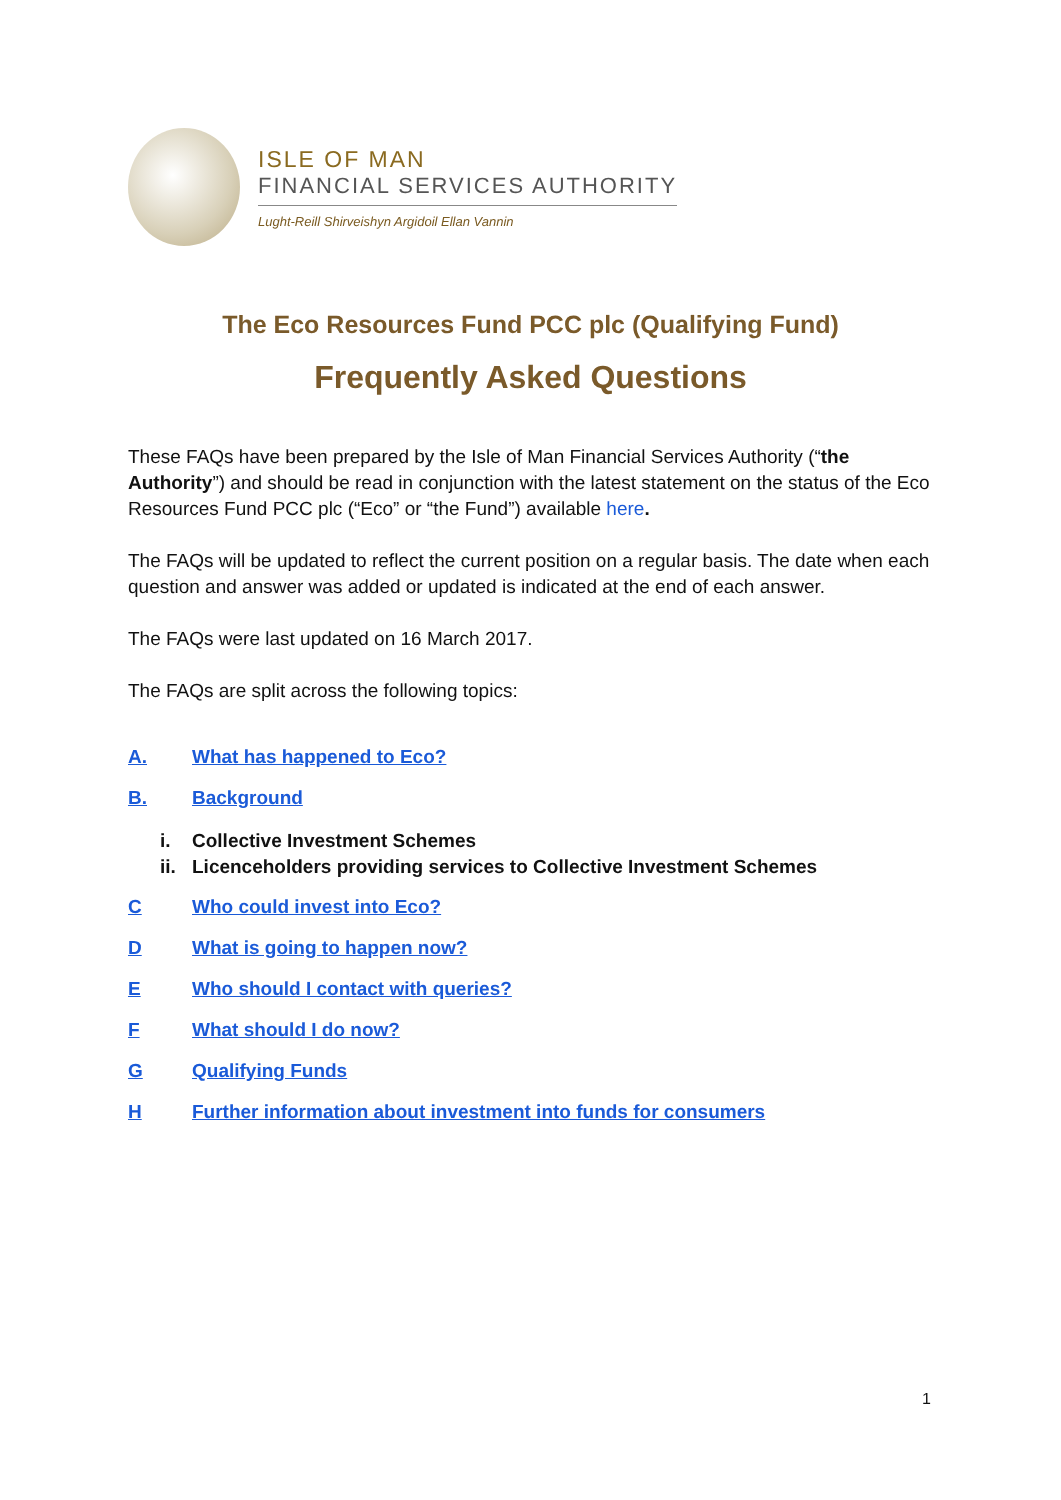ISLE OF MAN
FINANCIAL SERVICES AUTHORITY
Lught-Reill Shirveishyn Argidoil Ellan Vannin
The Eco Resources Fund PCC plc (Qualifying Fund)
Frequently Asked Questions
These FAQs have been prepared by the Isle of Man Financial Services Authority (“the Authority”) and should be read in conjunction with the latest statement on the status of the Eco Resources Fund PCC plc (“Eco” or “the Fund”) available here.
The FAQs will be updated to reflect the current position on a regular basis. The date when each question and answer was added or updated is indicated at the end of each answer.
The FAQs were last updated on 16 March 2017.
The FAQs are split across the following topics:
A. What has happened to Eco?
B. Background
i. Collective Investment Schemes
ii. Licenceholders providing services to Collective Investment Schemes
C Who could invest into Eco?
D What is going to happen now?
E Who should I contact with queries?
F What should I do now?
G Qualifying Funds
H Further information about investment into funds for consumers
1